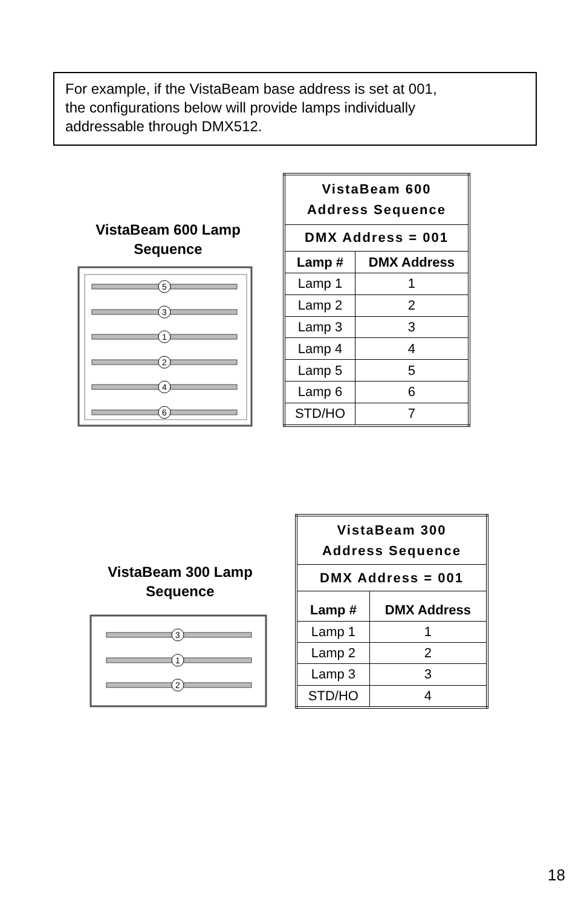For example, if the VistaBeam base address is set at 001,
the configurations below will provide lamps individually
addressable through DMX512.
VistaBeam 600 Lamp
Sequence
5
3
1
2
4
6
| VistaBeam 600 Address Sequence | |
| --- | --- |
| DMX Address = 001 | |
| Lamp # | DMX Address |
| Lamp 1 | 1 |
| Lamp 2 | 2 |
| Lamp 3 | 3 |
| Lamp 4 | 4 |
| Lamp 5 | 5 |
| Lamp 6 | 6 |
| STD/HO | 7 |
VistaBeam 300 Lamp
Sequence
3
1
2
| VistaBeam 300 Address Sequence | |
| --- | --- |
| DMX Address = 001 | |
| Lamp # | DMX Address |
| Lamp 1 | 1 |
| Lamp 2 | 2 |
| Lamp 3 | 3 |
| STD/HO | 4 |
18